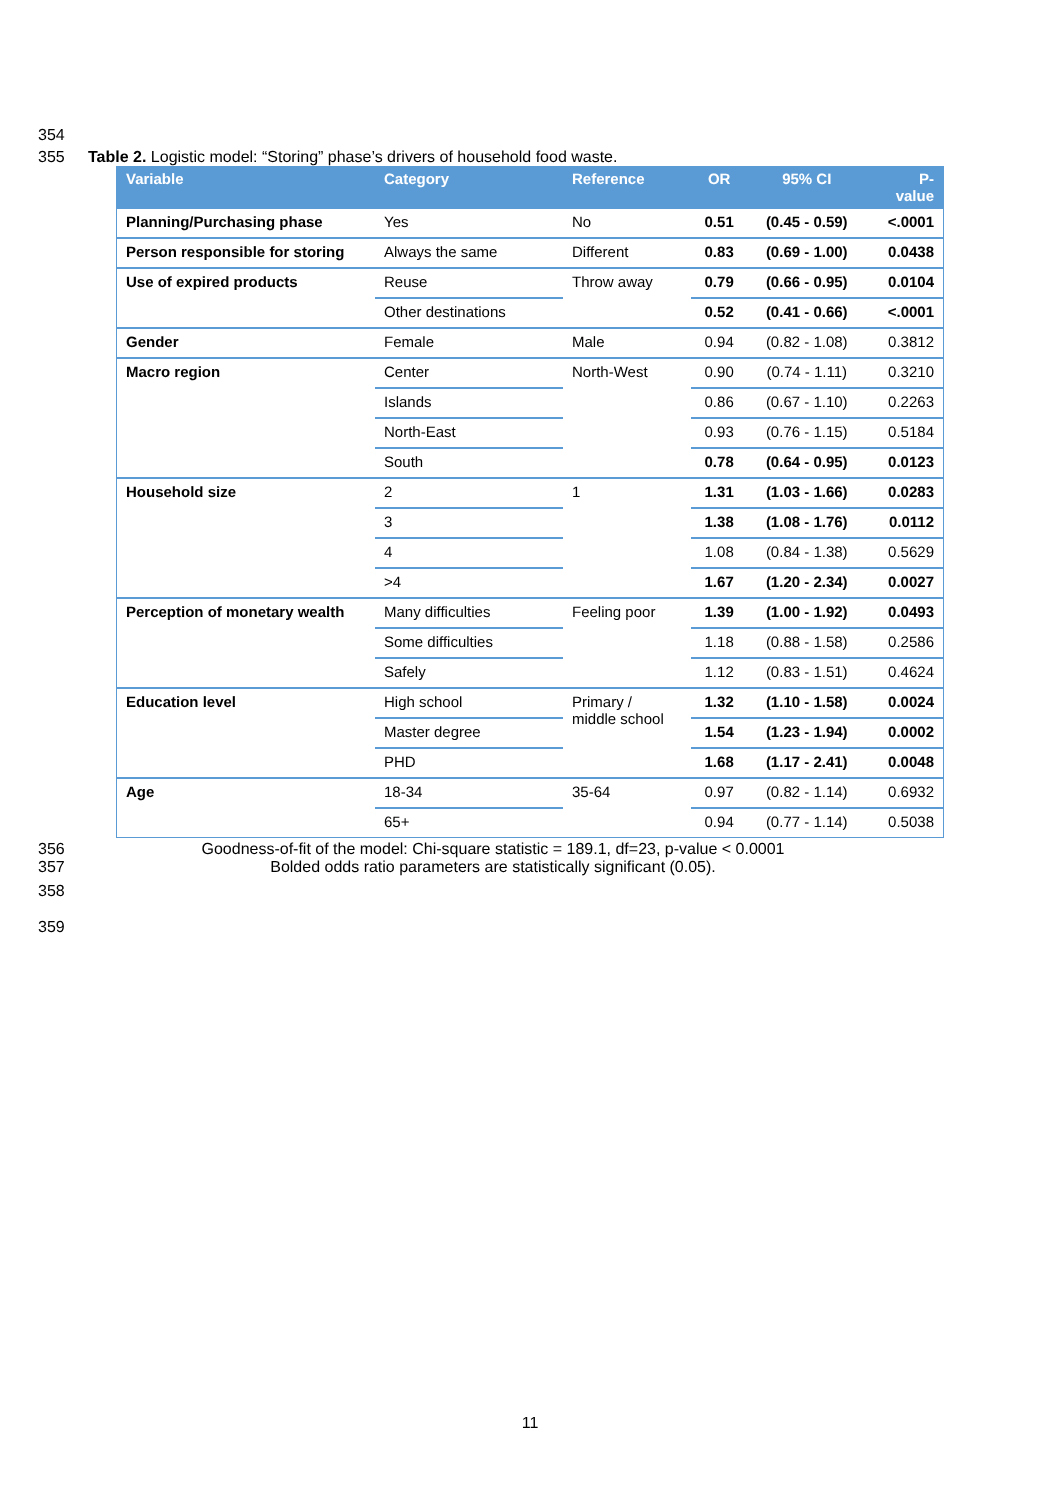354
355 Table 2. Logistic model: “Storing” phase’s drivers of household food waste.
| Variable | Category | Reference | OR | 95% CI | P- value |
| --- | --- | --- | --- | --- | --- |
| Planning/Purchasing phase | Yes | No | 0.51 | (0.45 - 0.59) | <.0001 |
| Person responsible for storing | Always the same | Different | 0.83 | (0.69 - 1.00) | 0.0438 |
| Use of expired products | Reuse | Throw away | 0.79 | (0.66 - 0.95) | 0.0104 |
| | Other destinations | | 0.52 | (0.41 - 0.66) | <.0001 |
| Gender | Female | Male | 0.94 | (0.82 - 1.08) | 0.3812 |
| Macro region | Center | North-West | 0.90 | (0.74 - 1.11) | 0.3210 |
| | Islands | | 0.86 | (0.67 - 1.10) | 0.2263 |
| | North-East | | 0.93 | (0.76 - 1.15) | 0.5184 |
| | South | | 0.78 | (0.64 - 0.95) | 0.0123 |
| Household size | 2 | 1 | 1.31 | (1.03 - 1.66) | 0.0283 |
| | 3 | | 1.38 | (1.08 - 1.76) | 0.0112 |
| | 4 | | 1.08 | (0.84 - 1.38) | 0.5629 |
| | >4 | | 1.67 | (1.20 - 2.34) | 0.0027 |
| Perception of monetary wealth | Many difficulties | Feeling poor | 1.39 | (1.00 - 1.92) | 0.0493 |
| | Some difficulties | | 1.18 | (0.88 - 1.58) | 0.2586 |
| | Safely | | 1.12 | (0.83 - 1.51) | 0.4624 |
| Education level | High school | Primary / middle school | 1.32 | (1.10 - 1.58) | 0.0024 |
| | Master degree | | 1.54 | (1.23 - 1.94) | 0.0002 |
| | PHD | | 1.68 | (1.17 - 2.41) | 0.0048 |
| Age | 18-34 | 35-64 | 0.97 | (0.82 - 1.14) | 0.6932 |
| | 65+ | | 0.94 | (0.77 - 1.14) | 0.5038 |
356 Goodness-of-fit of the model: Chi-square statistic = 189.1, df=23, p-value < 0.0001
357 Bolded odds ratio parameters are statistically significant (0.05).
358
359
11